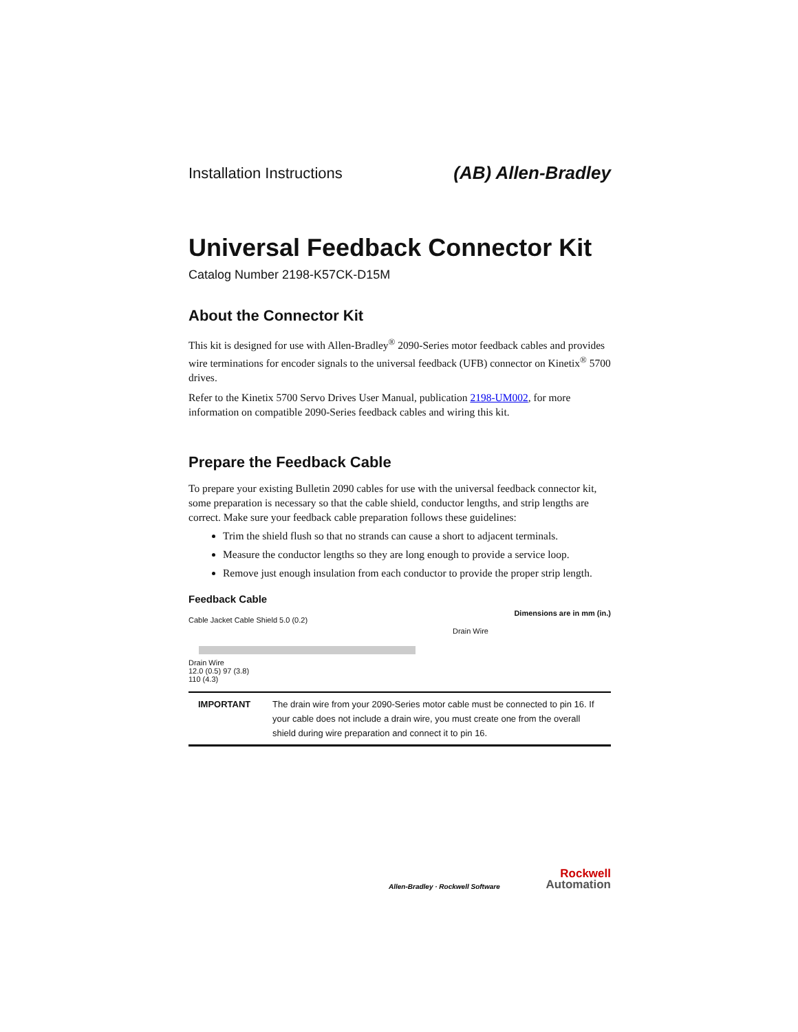Installation Instructions (AB) Allen-Bradley
Universal Feedback Connector Kit
Catalog Number 2198-K57CK-D15M
About the Connector Kit
This kit is designed for use with Allen-Bradley<sup>®</sup> 2090-Series motor feedback cables and provides wire terminations for encoder signals to the universal feedback (UFB) connector on Kinetix<sup>®</sup> 5700 drives.
Refer to the Kinetix 5700 Servo Drives User Manual, publication 2198-UM002, for more information on compatible 2090-Series feedback cables and wiring this kit.
Prepare the Feedback Cable
To prepare your existing Bulletin 2090 cables for use with the universal feedback connector kit, some preparation is necessary so that the cable shield, conductor lengths, and strip lengths are correct. Make sure your feedback cable preparation follows these guidelines:
Trim the shield flush so that no strands can cause a short to adjacent terminals.
Measure the conductor lengths so they are long enough to provide a service loop.
Remove just enough insulation from each conductor to provide the proper strip length.
Feedback Cable
Dimensions are in mm (in.)
Drain Wire
Cable Jacket Cable Shield 5.0 (0.2)
Drain Wire
12.0 (0.5) 97 (3.8)
110 (4.3)
| IMPORTANT | The drain wire from your 2090-Series motor cable must be connected to pin 16. If your cable does not include a drain wire, you must create one from the overall shield during wire preparation and connect it to pin 16. |
Allen-Bradley · Rockwell Software Rockwell
Automation